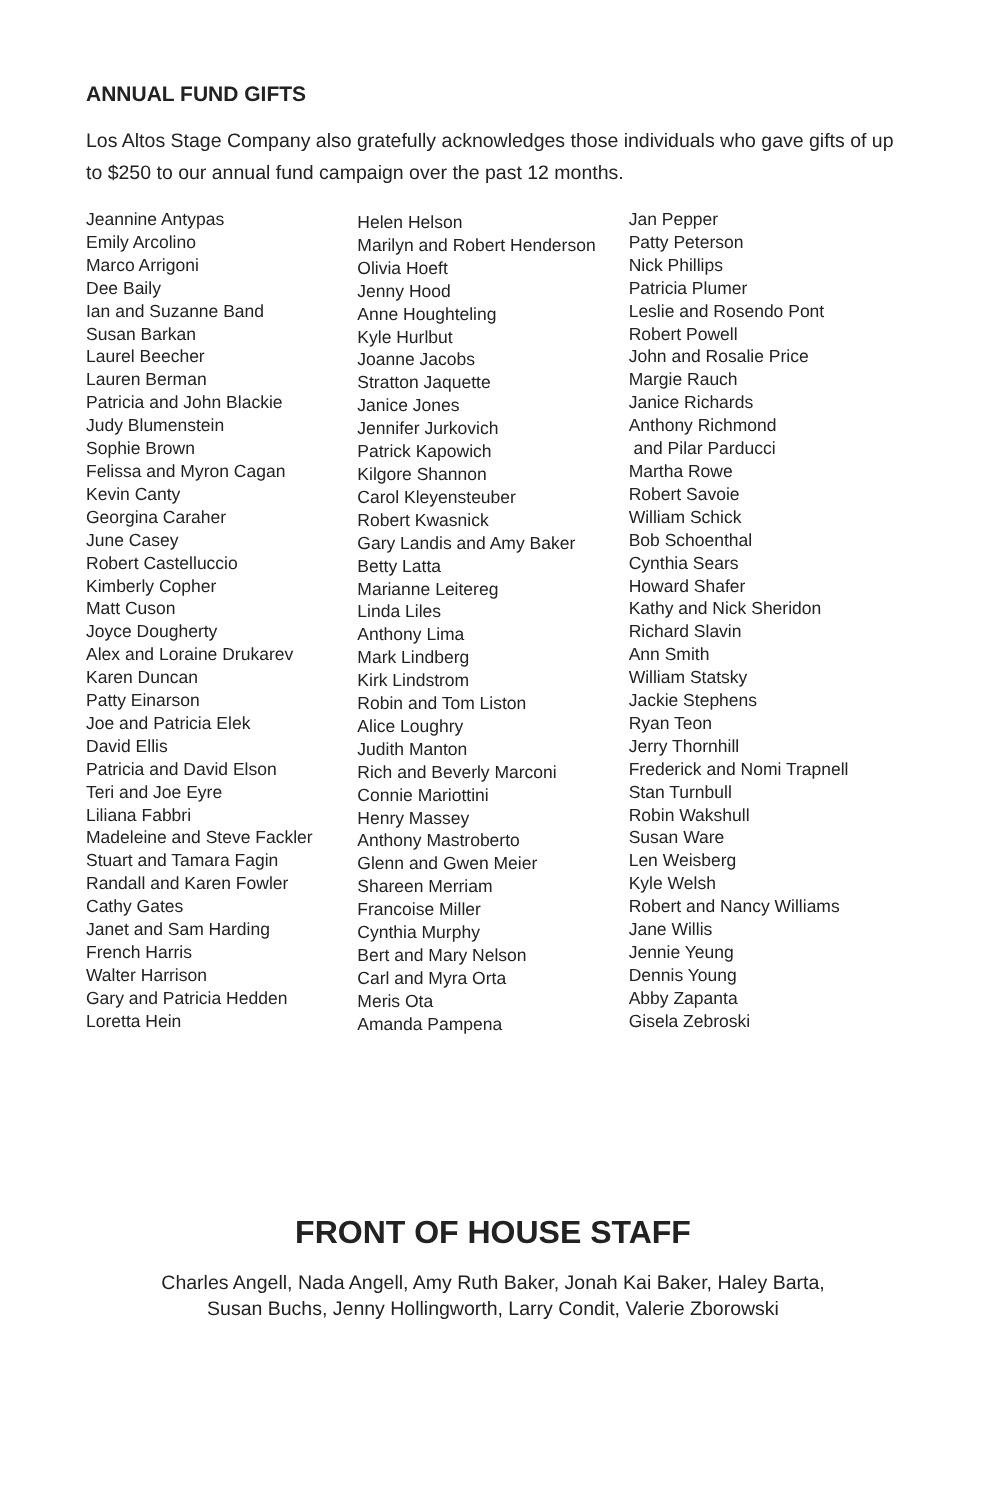ANNUAL FUND GIFTS
Los Altos Stage Company also gratefully acknowledges those individuals who gave gifts of up to $250 to our annual fund campaign over the past 12 months.
Jeannine Antypas
Emily Arcolino
Marco Arrigoni
Dee Baily
Ian and Suzanne Band
Susan Barkan
Laurel Beecher
Lauren Berman
Patricia and John Blackie
Judy Blumenstein
Sophie Brown
Felissa and Myron Cagan
Kevin Canty
Georgina Caraher
June Casey
Robert Castelluccio
Kimberly Copher
Matt Cuson
Joyce Dougherty
Alex and Loraine Drukarev
Karen Duncan
Patty Einarson
Joe and Patricia Elek
David Ellis
Patricia and David Elson
Teri and Joe Eyre
Liliana Fabbri
Madeleine and Steve Fackler
Stuart and Tamara Fagin
Randall and Karen Fowler
Cathy Gates
Janet and Sam Harding
French Harris
Walter Harrison
Gary and Patricia Hedden
Loretta Hein
Helen Helson
Marilyn and Robert Henderson
Olivia Hoeft
Jenny Hood
Anne Houghteling
Kyle Hurlbut
Joanne Jacobs
Stratton Jaquette
Janice Jones
Jennifer Jurkovich
Patrick Kapowich
Kilgore Shannon
Carol Kleyensteuber
Robert Kwasnick
Gary Landis and Amy Baker
Betty Latta
Marianne Leitereg
Linda Liles
Anthony Lima
Mark Lindberg
Kirk Lindstrom
Robin and Tom Liston
Alice Loughry
Judith Manton
Rich and Beverly Marconi
Connie Mariottini
Henry Massey
Anthony Mastroberto
Glenn and Gwen Meier
Shareen Merriam
Francoise Miller
Cynthia Murphy
Bert and Mary Nelson
Carl and Myra Orta
Meris Ota
Amanda Pampena
Jan Pepper
Patty Peterson
Nick Phillips
Patricia Plumer
Leslie and Rosendo Pont
Robert Powell
John and Rosalie Price
Margie Rauch
Janice Richards
Anthony Richmond
and Pilar Parducci
Martha Rowe
Robert Savoie
William Schick
Bob Schoenthal
Cynthia Sears
Howard Shafer
Kathy and Nick Sheridon
Richard Slavin
Ann Smith
William Statsky
Jackie Stephens
Ryan Teon
Jerry Thornhill
Frederick and Nomi Trapnell
Stan Turnbull
Robin Wakshull
Susan Ware
Len Weisberg
Kyle Welsh
Robert and Nancy Williams
Jane Willis
Jennie Yeung
Dennis Young
Abby Zapanta
Gisela Zebroski
FRONT OF HOUSE STAFF
Charles Angell, Nada Angell, Amy Ruth Baker, Jonah Kai Baker, Haley Barta,
Susan Buchs, Jenny Hollingworth, Larry Condit, Valerie Zborowski